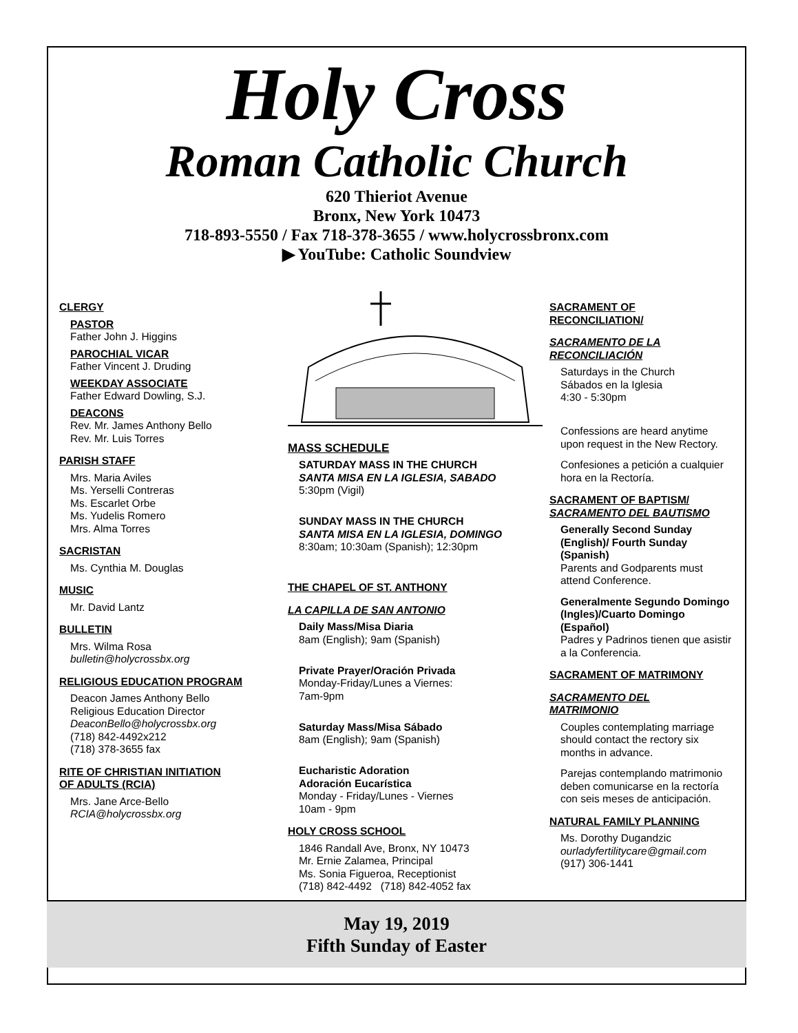Holy Cross
Roman Catholic Church
620 Thieriot Avenue
Bronx, New York 10473
718-893-5550 / Fax 718-378-3655 / www.holycrossbronx.com
▶ YouTube: Catholic Soundview
CLERGY
PASTOR
Father John J. Higgins
PAROCHIAL VICAR
Father Vincent J. Druding
WEEKDAY ASSOCIATE
Father Edward Dowling, S.J.
DEACONS
Rev. Mr. James Anthony Bello
Rev. Mr. Luis Torres
PARISH STAFF
Mrs. Maria Aviles
Ms. Yerselli Contreras
Ms. Escarlet Orbe
Ms. Yudelis Romero
Mrs. Alma Torres
SACRISTAN
Ms. Cynthia M. Douglas
MUSIC
Mr. David Lantz
BULLETIN
Mrs. Wilma Rosa
bulletin@holycrossbx.org
RELIGIOUS EDUCATION PROGRAM
Deacon James Anthony Bello
Religious Education Director
DeaconBello@holycrossbx.org
(718) 842-4492x212
(718) 378-3655 fax
RITE OF CHRISTIAN INITIATION
OF ADULTS (RCIA)
Mrs. Jane Arce-Bello
RCIA@holycrossbx.org
MASS SCHEDULE
SATURDAY MASS IN THE CHURCH
SANTA MISA EN LA IGLESIA, SABADO
5:30pm (Vigil)
SUNDAY MASS IN THE CHURCH
SANTA MISA EN LA IGLESIA, DOMINGO
8:30am; 10:30am (Spanish); 12:30pm
THE CHAPEL OF ST. ANTHONY
LA CAPILLA DE SAN ANTONIO
Daily Mass/Misa Diaria
8am (English); 9am (Spanish)
Private Prayer/Oración Privada
Monday-Friday/Lunes a Viernes:
7am-9pm
Saturday Mass/Misa Sábado
8am (English); 9am (Spanish)
Eucharistic Adoration
Adoración Eucarística
Monday - Friday/Lunes - Viernes
10am - 9pm
HOLY CROSS SCHOOL
1846 Randall Ave, Bronx, NY 10473
Mr. Ernie Zalamea, Principal
Ms. Sonia Figueroa, Receptionist
(718) 842-4492 (718) 842-4052 fax
SACRAMENT OF
RECONCILIATION/
SACRAMENTO DE LA
RECONCILIACIÓN
Saturdays in the Church
Sábados en la Iglesia
4:30 - 5:30pm
Confessions are heard anytime upon request in the New Rectory.
Confesiones a petición a cualquier hora en la Rectoría.
SACRAMENT OF BAPTISM/
SACRAMENTO DEL BAUTISMO
Generally Second Sunday (English)/ Fourth Sunday (Spanish)
Parents and Godparents must attend Conference.
Generalmente Segundo Domingo (Ingles)/Cuarto Domingo (Español)
Padres y Padrinos tienen que asistir a la Conferencia.
SACRAMENT OF MATRIMONY
SACRAMENTO DEL
MATRIMONIO
Couples contemplating marriage should contact the rectory six months in advance.
Parejas contemplando matrimonio deben comunicarse en la rectoría con seis meses de anticipación.
NATURAL FAMILY PLANNING
Ms. Dorothy Dugandzic
ourladyfertilitycare@gmail.com
(917) 306-1441
May 19, 2019
Fifth Sunday of Easter